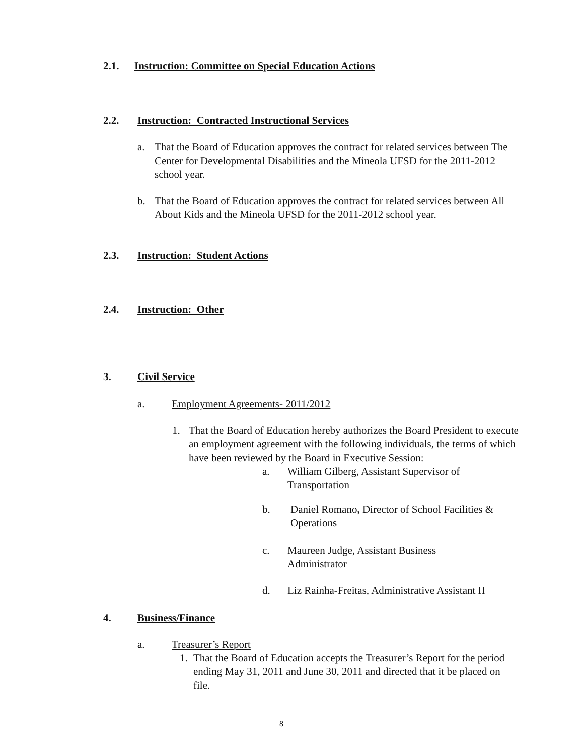2.1. Instruction: Committee on Special Education Actions
2.2. Instruction: Contracted Instructional Services
a. That the Board of Education approves the contract for related services between The Center for Developmental Disabilities and the Mineola UFSD for the 2011-2012 school year.
b. That the Board of Education approves the contract for related services between All About Kids and the Mineola UFSD for the 2011-2012 school year.
2.3. Instruction: Student Actions
2.4. Instruction: Other
3. Civil Service
a. Employment Agreements- 2011/2012
1. That the Board of Education hereby authorizes the Board President to execute an employment agreement with the following individuals, the terms of which have been reviewed by the Board in Executive Session:
a. William Gilberg, Assistant Supervisor of Transportation
b. Daniel Romano, Director of School Facilities & Operations
c. Maureen Judge, Assistant Business Administrator
d. Liz Rainha-Freitas, Administrative Assistant II
4. Business/Finance
a. Treasurer’s Report
1. That the Board of Education accepts the Treasurer’s Report for the period ending May 31, 2011 and June 30, 2011 and directed that it be placed on file.
8